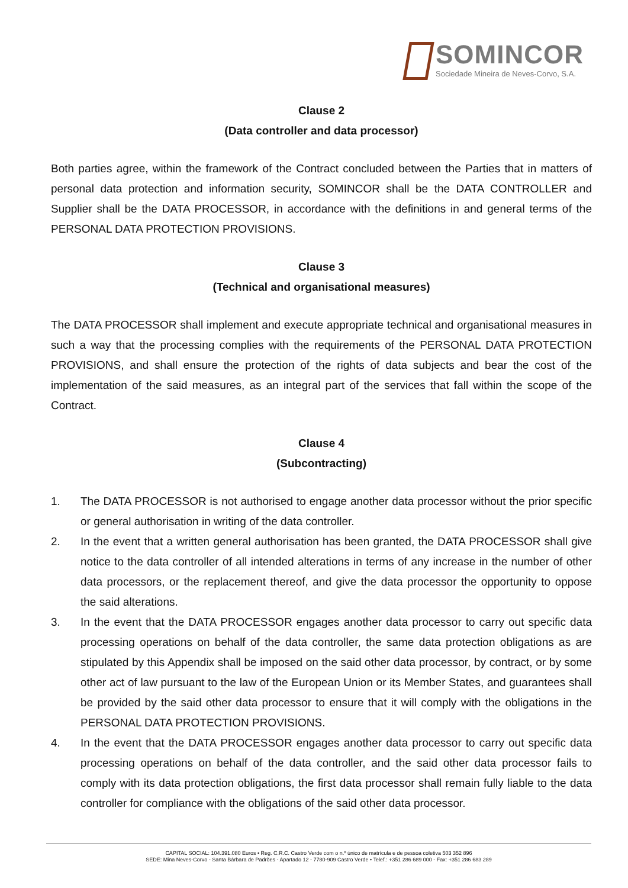SOMINCOR
Sociedade Mineira de Neves-Corvo, S.A.
Clause 2
(Data controller and data processor)
Both parties agree, within the framework of the Contract concluded between the Parties that in matters of personal data protection and information security, SOMINCOR shall be the DATA CONTROLLER and Supplier shall be the DATA PROCESSOR, in accordance with the definitions in and general terms of the PERSONAL DATA PROTECTION PROVISIONS.
Clause 3
(Technical and organisational measures)
The DATA PROCESSOR shall implement and execute appropriate technical and organisational measures in such a way that the processing complies with the requirements of the PERSONAL DATA PROTECTION PROVISIONS, and shall ensure the protection of the rights of data subjects and bear the cost of the implementation of the said measures, as an integral part of the services that fall within the scope of the Contract.
Clause 4
(Subcontracting)
1. The DATA PROCESSOR is not authorised to engage another data processor without the prior specific or general authorisation in writing of the data controller.
2. In the event that a written general authorisation has been granted, the DATA PROCESSOR shall give notice to the data controller of all intended alterations in terms of any increase in the number of other data processors, or the replacement thereof, and give the data processor the opportunity to oppose the said alterations.
3. In the event that the DATA PROCESSOR engages another data processor to carry out specific data processing operations on behalf of the data controller, the same data protection obligations as are stipulated by this Appendix shall be imposed on the said other data processor, by contract, or by some other act of law pursuant to the law of the European Union or its Member States, and guarantees shall be provided by the said other data processor to ensure that it will comply with the obligations in the PERSONAL DATA PROTECTION PROVISIONS.
4. In the event that the DATA PROCESSOR engages another data processor to carry out specific data processing operations on behalf of the data controller, and the said other data processor fails to comply with its data protection obligations, the first data processor shall remain fully liable to the data controller for compliance with the obligations of the said other data processor.
CAPITAL SOCIAL: 104.391.080 Euros • Reg. C.R.C. Castro Verde com o n.º único de matrícula e de pessoa coletiva 503 352 896
SEDE: Mina Neves-Corvo - Santa Bárbara de Padrões - Apartado 12 - 7780-909 Castro Verde • Telef.: +351 286 689 000 - Fax: +351 286 683 289